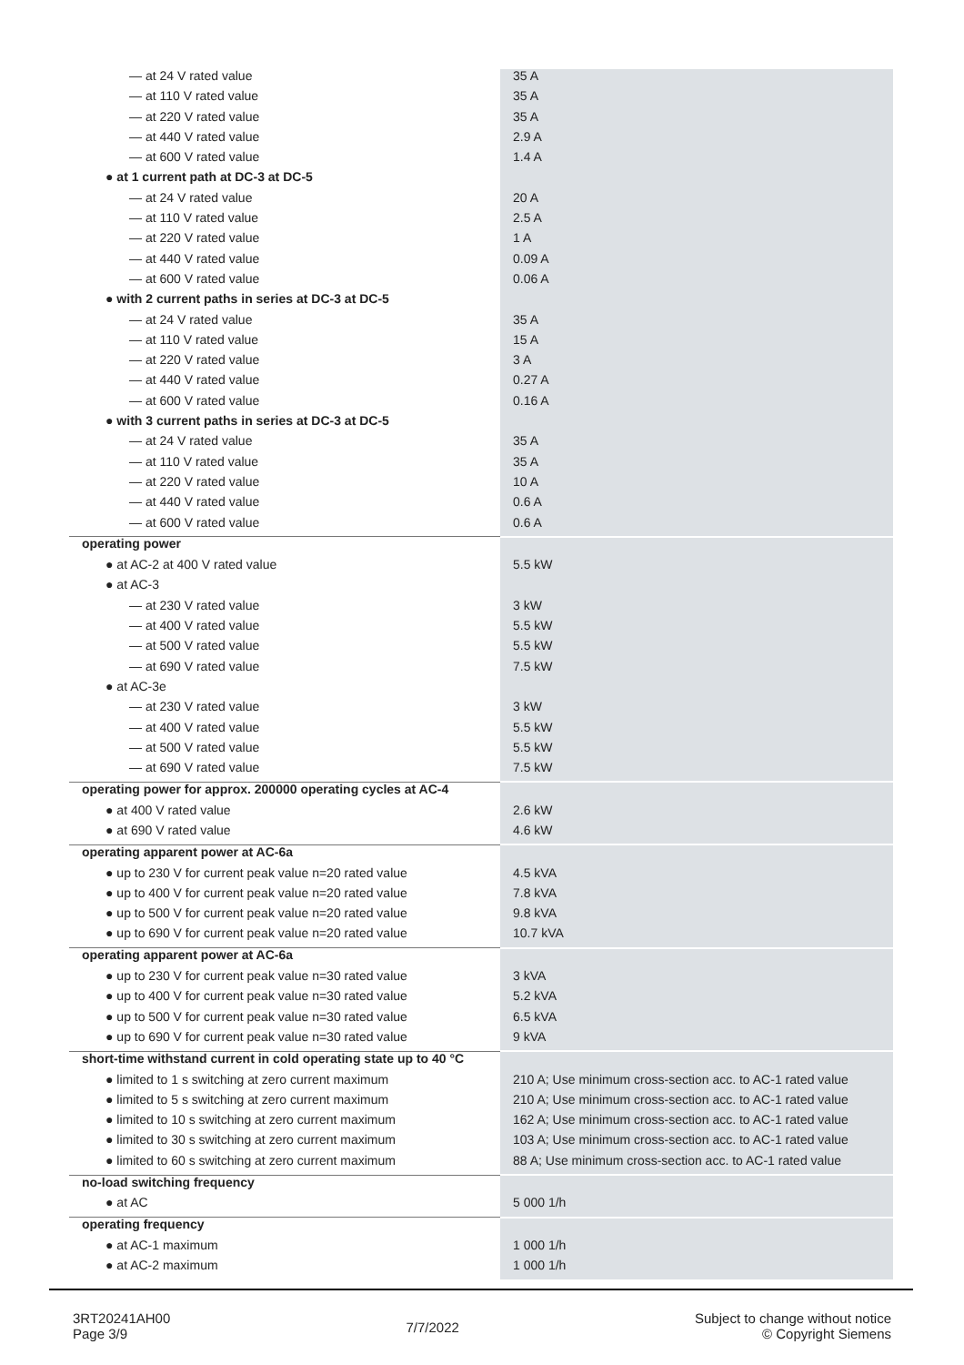| — at 24 V rated value | 35 A |
| — at 110 V rated value | 35 A |
| — at 220 V rated value | 35 A |
| — at 440 V rated value | 2.9 A |
| — at 600 V rated value | 1.4 A |
| ● at 1 current path at DC-3 at DC-5 | |
| — at 24 V rated value | 20 A |
| — at 110 V rated value | 2.5 A |
| — at 220 V rated value | 1 A |
| — at 440 V rated value | 0.09 A |
| — at 600 V rated value | 0.06 A |
| ● with 2 current paths in series at DC-3 at DC-5 | |
| — at 24 V rated value | 35 A |
| — at 110 V rated value | 15 A |
| — at 220 V rated value | 3 A |
| — at 440 V rated value | 0.27 A |
| — at 600 V rated value | 0.16 A |
| ● with 3 current paths in series at DC-3 at DC-5 | |
| — at 24 V rated value | 35 A |
| — at 110 V rated value | 35 A |
| — at 220 V rated value | 10 A |
| — at 440 V rated value | 0.6 A |
| — at 600 V rated value | 0.6 A |
| operating power | |
| ● at AC-2 at 400 V rated value | 5.5 kW |
| ● at AC-3 | |
| — at 230 V rated value | 3 kW |
| — at 400 V rated value | 5.5 kW |
| — at 500 V rated value | 5.5 kW |
| — at 690 V rated value | 7.5 kW |
| ● at AC-3e | |
| — at 230 V rated value | 3 kW |
| — at 400 V rated value | 5.5 kW |
| — at 500 V rated value | 5.5 kW |
| — at 690 V rated value | 7.5 kW |
| operating power for approx. 200000 operating cycles at AC-4 | |
| ● at 400 V rated value | 2.6 kW |
| ● at 690 V rated value | 4.6 kW |
| operating apparent power at AC-6a | |
| ● up to 230 V for current peak value n=20 rated value | 4.5 kVA |
| ● up to 400 V for current peak value n=20 rated value | 7.8 kVA |
| ● up to 500 V for current peak value n=20 rated value | 9.8 kVA |
| ● up to 690 V for current peak value n=20 rated value | 10.7 kVA |
| operating apparent power at AC-6a | |
| ● up to 230 V for current peak value n=30 rated value | 3 kVA |
| ● up to 400 V for current peak value n=30 rated value | 5.2 kVA |
| ● up to 500 V for current peak value n=30 rated value | 6.5 kVA |
| ● up to 690 V for current peak value n=30 rated value | 9 kVA |
| short-time withstand current in cold operating state up to 40 °C | |
| ● limited to 1 s switching at zero current maximum | 210 A; Use minimum cross-section acc. to AC-1 rated value |
| ● limited to 5 s switching at zero current maximum | 210 A; Use minimum cross-section acc. to AC-1 rated value |
| ● limited to 10 s switching at zero current maximum | 162 A; Use minimum cross-section acc. to AC-1 rated value |
| ● limited to 30 s switching at zero current maximum | 103 A; Use minimum cross-section acc. to AC-1 rated value |
| ● limited to 60 s switching at zero current maximum | 88 A; Use minimum cross-section acc. to AC-1 rated value |
| no-load switching frequency | |
| ● at AC | 5 000 1/h |
| operating frequency | |
| ● at AC-1 maximum | 1 000 1/h |
| ● at AC-2 maximum | 1 000 1/h |
3RT20241AH00
Page 3/9
7/7/2022
Subject to change without notice
© Copyright Siemens